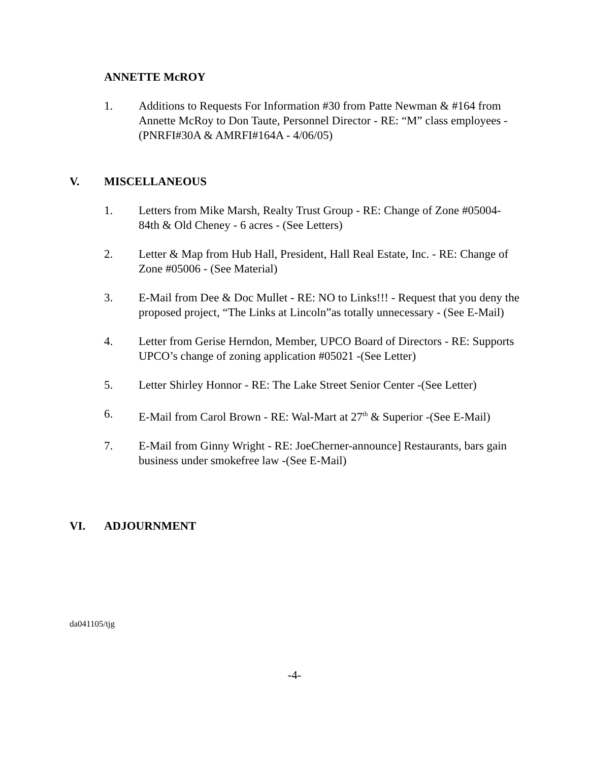ANNETTE McROY
1. Additions to Requests For Information #30 from Patte Newman & #164 from Annette McRoy to Don Taute, Personnel Director - RE: “M” class employees - (PNRFI#30A & AMRFI#164A - 4/06/05)
V. MISCELLANEOUS
1. Letters from Mike Marsh, Realty Trust Group - RE: Change of Zone #05004-84th & Old Cheney - 6 acres - (See Letters)
2. Letter & Map from Hub Hall, President, Hall Real Estate, Inc. - RE: Change of Zone #05006 - (See Material)
3. E-Mail from Dee & Doc Mullet - RE: NO to Links!!! - Request that you deny the proposed project, “The Links at Lincoln”as totally unnecessary - (See E-Mail)
4. Letter from Gerise Herndon, Member, UPCO Board of Directors - RE: Supports UPCO’s change of zoning application #05021 -(See Letter)
5. Letter Shirley Honnor - RE: The Lake Street Senior Center -(See Letter)
6. E-Mail from Carol Brown - RE: Wal-Mart at 27<sup>th</sup> & Superior -(See E-Mail)
7. E-Mail from Ginny Wright - RE: JoeCherner-announce] Restaurants, bars gain business under smokefree law -(See E-Mail)
VI. ADJOURNMENT
da041105/tjg
-4-